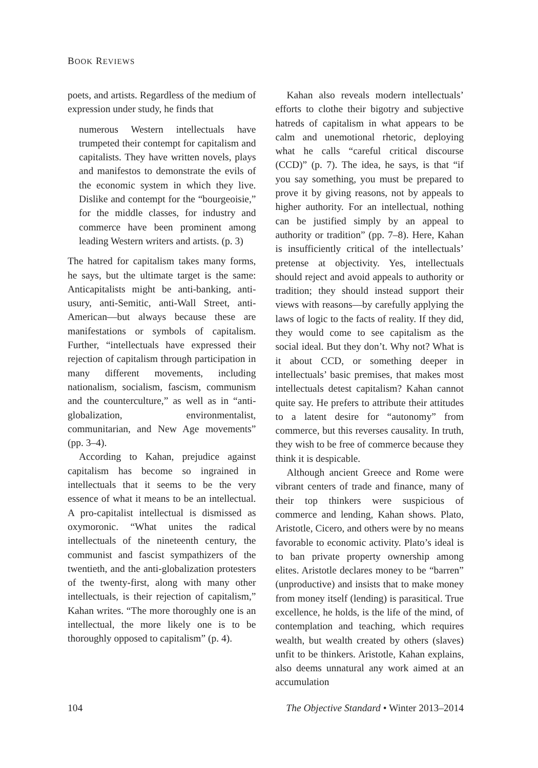BOOK REVIEWS
poets, and artists. Regardless of the medium of expression under study, he finds that
numerous Western intellectuals have trumpeted their contempt for capitalism and capitalists. They have written novels, plays and manifestos to demonstrate the evils of the economic system in which they live. Dislike and contempt for the “bourgeoisie,” for the middle classes, for industry and commerce have been prominent among leading Western writers and artists. (p. 3)
The hatred for capitalism takes many forms, he says, but the ultimate target is the same: Anticapitalists might be anti-banking, anti-usury, anti-Semitic, anti-Wall Street, anti-American—but always because these are manifestations or symbols of capitalism. Further, “intellectuals have expressed their rejection of capitalism through participation in many different movements, including nationalism, socialism, fascism, communism and the counterculture,” as well as in “anti-globalization, environmentalist, communitarian, and New Age movements” (pp. 3–4).
According to Kahan, prejudice against capitalism has become so ingrained in intellectuals that it seems to be the very essence of what it means to be an intellectual. A pro-capitalist intellectual is dismissed as oxymoronic. “What unites the radical intellectuals of the nineteenth century, the communist and fascist sympathizers of the twentieth, and the anti-globalization protesters of the twenty-first, along with many other intellectuals, is their rejection of capitalism,” Kahan writes. “The more thoroughly one is an intellectual, the more likely one is to be thoroughly opposed to capitalism” (p. 4).
Kahan also reveals modern intellectuals’ efforts to clothe their bigotry and subjective hatreds of capitalism in what appears to be calm and unemotional rhetoric, deploying what he calls “careful critical discourse (CCD)” (p. 7). The idea, he says, is that “if you say something, you must be prepared to prove it by giving reasons, not by appeals to higher authority. For an intellectual, nothing can be justified simply by an appeal to authority or tradition” (pp. 7–8). Here, Kahan is insufficiently critical of the intellectuals’ pretense at objectivity. Yes, intellectuals should reject and avoid appeals to authority or tradition; they should instead support their views with reasons—by carefully applying the laws of logic to the facts of reality. If they did, they would come to see capitalism as the social ideal. But they don’t. Why not? What is it about CCD, or something deeper in intellectuals’ basic premises, that makes most intellectuals detest capitalism? Kahan cannot quite say. He prefers to attribute their attitudes to a latent desire for “autonomy” from commerce, but this reverses causality. In truth, they wish to be free of commerce because they think it is despicable.
Although ancient Greece and Rome were vibrant centers of trade and finance, many of their top thinkers were suspicious of commerce and lending, Kahan shows. Plato, Aristotle, Cicero, and others were by no means favorable to economic activity. Plato’s ideal is to ban private property ownership among elites. Aristotle declares money to be “barren” (unproductive) and insists that to make money from money itself (lending) is parasitical. True excellence, he holds, is the life of the mind, of contemplation and teaching, which requires wealth, but wealth created by others (slaves) unfit to be thinkers. Aristotle, Kahan explains, also deems unnatural any work aimed at an accumulation
104 The Objective Standard • Winter 2013–2014